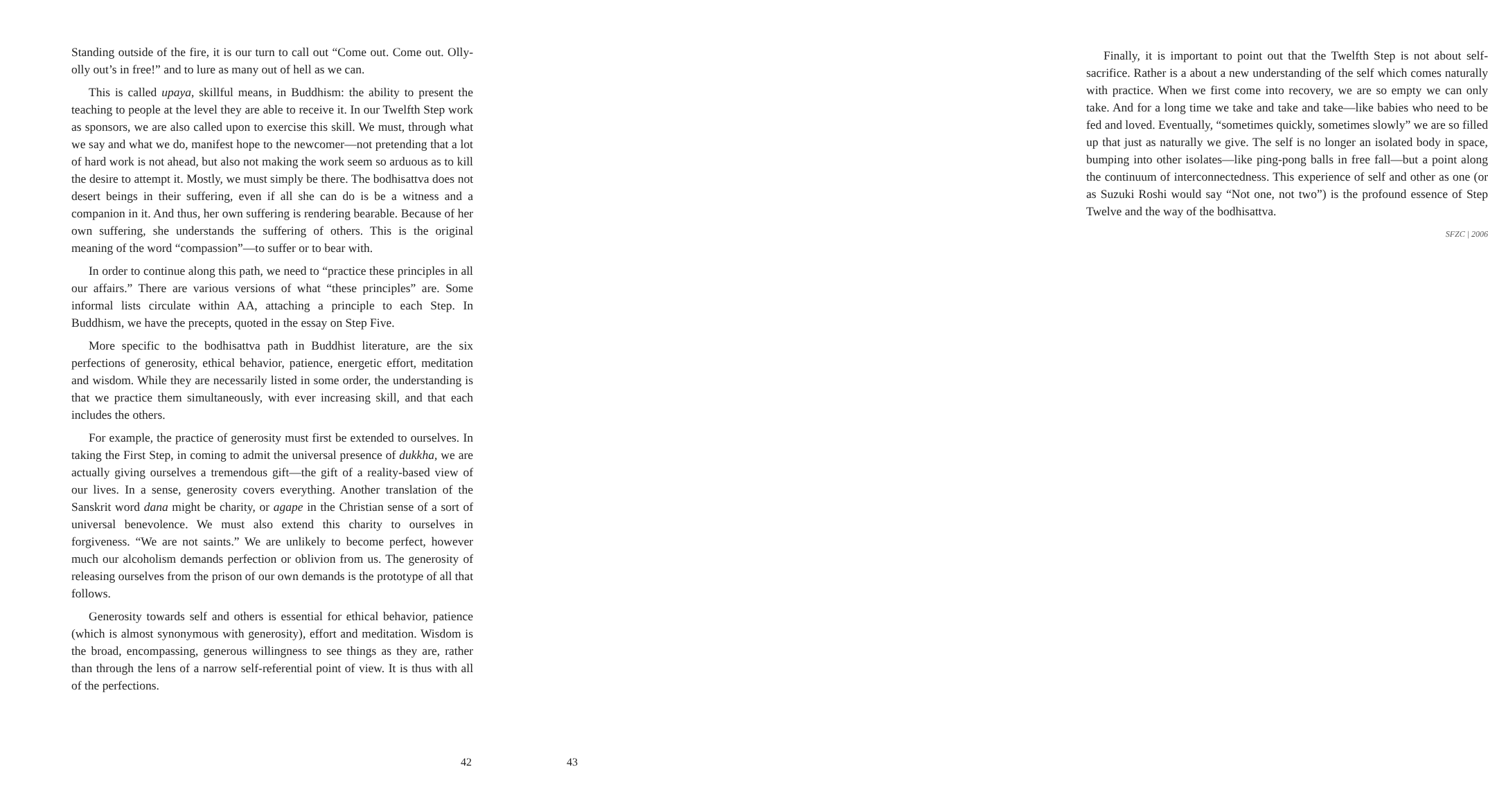Standing outside of the fire, it is our turn to call out “Come out. Come out. Olly-olly out’s in free!” and to lure as many out of hell as we can.
This is called upaya, skillful means, in Buddhism: the ability to present the teaching to people at the level they are able to receive it. In our Twelfth Step work as sponsors, we are also called upon to exercise this skill. We must, through what we say and what we do, manifest hope to the newcomer—not pretending that a lot of hard work is not ahead, but also not making the work seem so arduous as to kill the desire to attempt it. Mostly, we must simply be there. The bodhisattva does not desert beings in their suffering, even if all she can do is be a witness and a companion in it. And thus, her own suffering is rendering bearable. Because of her own suffering, she understands the suffering of others. This is the original meaning of the word “compassion”—to suffer or to bear with.
In order to continue along this path, we need to “practice these principles in all our affairs.” There are various versions of what “these principles” are. Some informal lists circulate within AA, attaching a principle to each Step. In Buddhism, we have the precepts, quoted in the essay on Step Five.
More specific to the bodhisattva path in Buddhist literature, are the six perfections of generosity, ethical behavior, patience, energetic effort, meditation and wisdom. While they are necessarily listed in some order, the understanding is that we practice them simultaneously, with ever increasing skill, and that each includes the others.
For example, the practice of generosity must first be extended to ourselves. In taking the First Step, in coming to admit the universal presence of dukkha, we are actually giving ourselves a tremendous gift—the gift of a reality-based view of our lives. In a sense, generosity covers everything. Another translation of the Sanskrit word dana might be charity, or agape in the Christian sense of a sort of universal benevolence. We must also extend this charity to ourselves in forgiveness. “We are not saints.” We are unlikely to become perfect, however much our alcoholism demands perfection or oblivion from us. The generosity of releasing ourselves from the prison of our own demands is the prototype of all that follows.
Generosity towards self and others is essential for ethical behavior, patience (which is almost synonymous with generosity), effort and meditation. Wisdom is the broad, encompassing, generous willingness to see things as they are, rather than through the lens of a narrow self-referential point of view. It is thus with all of the perfections.
42
Finally, it is important to point out that the Twelfth Step is not about self-sacrifice. Rather is a about a new understanding of the self which comes naturally with practice. When we first come into recovery, we are so empty we can only take. And for a long time we take and take and take—like babies who need to be fed and loved. Eventually, “sometimes quickly, sometimes slowly” we are so filled up that just as naturally we give. The self is no longer an isolated body in space, bumping into other isolates—like ping-pong balls in free fall—but a point along the continuum of interconnectedness. This experience of self and other as one (or as Suzuki Roshi would say “Not one, not two”) is the profound essence of Step Twelve and the way of the bodhisattva.
SFZC | 2006
43